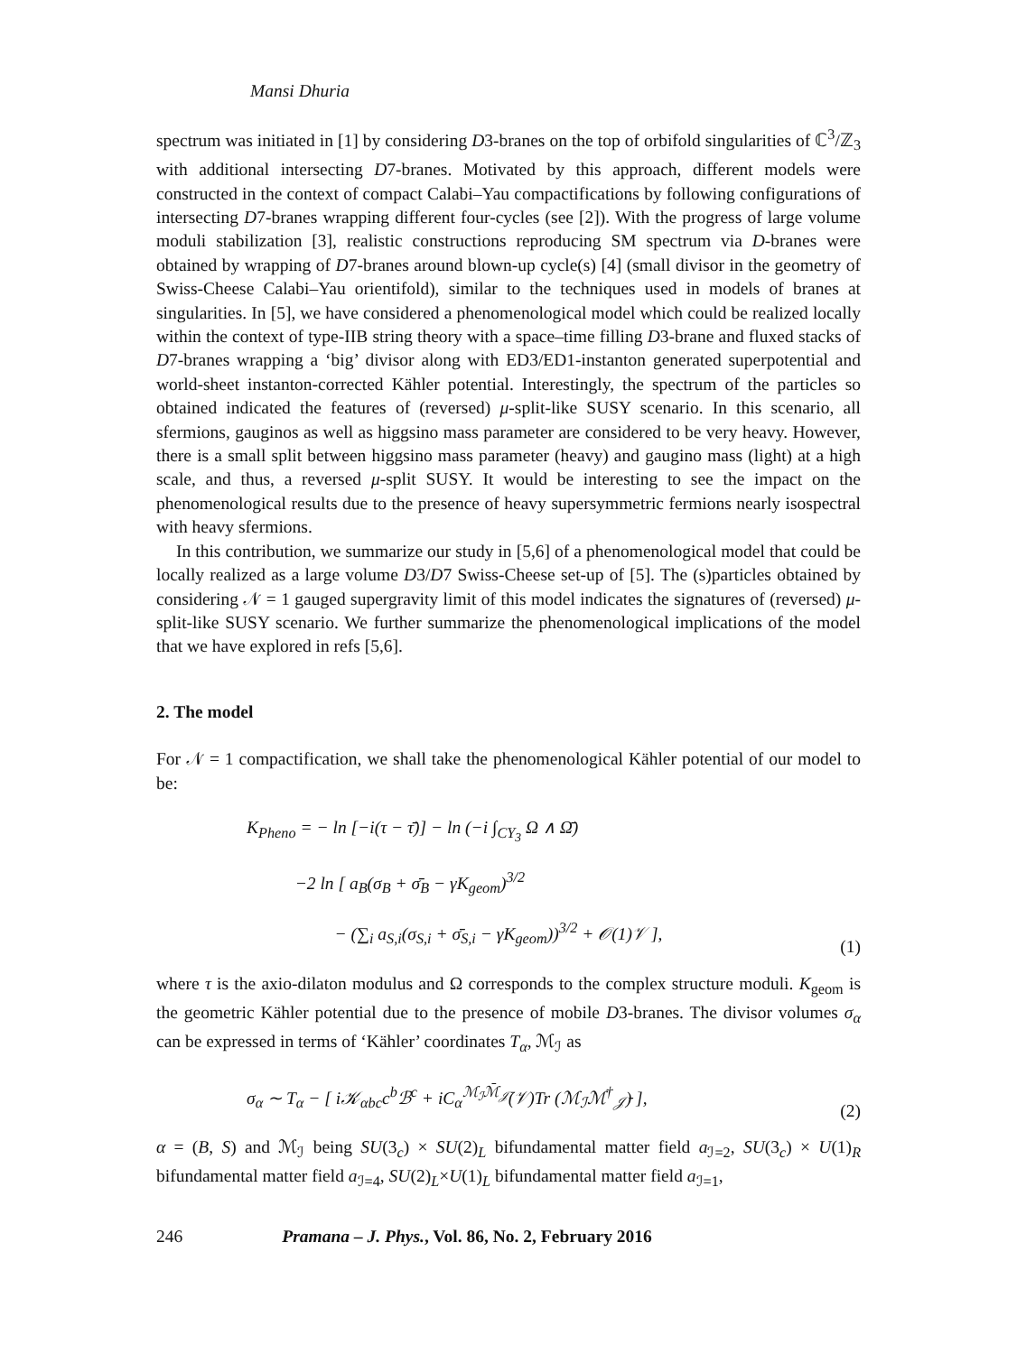Mansi Dhuria
spectrum was initiated in [1] by considering D3-branes on the top of orbifold singularities of ℂ<sup>3</sup>/ℤ<sub>3</sub> with additional intersecting D7-branes. Motivated by this approach, different models were constructed in the context of compact Calabi–Yau compactifications by following configurations of intersecting D7-branes wrapping different four-cycles (see [2]). With the progress of large volume moduli stabilization [3], realistic constructions reproducing SM spectrum via D-branes were obtained by wrapping of D7-branes around blown-up cycle(s) [4] (small divisor in the geometry of Swiss-Cheese Calabi–Yau orientifold), similar to the techniques used in models of branes at singularities. In [5], we have considered a phenomenological model which could be realized locally within the context of type-IIB string theory with a space–time filling D3-brane and fluxed stacks of D7-branes wrapping a ‘big’ divisor along with ED3/ED1-instanton generated superpotential and world-sheet instanton-corrected Kähler potential. Interestingly, the spectrum of the particles so obtained indicated the features of (reversed) μ-split-like SUSY scenario. In this scenario, all sfermions, gauginos as well as higgsino mass parameter are considered to be very heavy. However, there is a small split between higgsino mass parameter (heavy) and gaugino mass (light) at a high scale, and thus, a reversed μ-split SUSY. It would be interesting to see the impact on the phenomenological results due to the presence of heavy supersymmetric fermions nearly isospectral with heavy sfermions.
In this contribution, we summarize our study in [5,6] of a phenomenological model that could be locally realized as a large volume D3/D7 Swiss-Cheese set-up of [5]. The (s)particles obtained by considering 𝒩 = 1 gauged supergravity limit of this model indicates the signatures of (reversed) μ-split-like SUSY scenario. We further summarize the phenomenological implications of the model that we have explored in refs [5,6].
2. The model
For 𝒩 = 1 compactification, we shall take the phenomenological Kähler potential of our model to be:
K<sub>Pheno</sub> = − ln [−i(τ − τ̄)] − ln (−i ∫<sub>CY<sub>3</sub></sub> Ω ∧ Ω̄)
−2 ln [ a<sub>B</sub>(σ<sub>B</sub> + σ̄<sub>B</sub> − γK<sub>geom</sub>)<sup>3/2</sup>
− (∑<sub>i</sub> a<sub>S,i</sub>(σ<sub>S,i</sub> + σ̄<sub>S,i</sub> − γK<sub>geom</sub>))<sup>3/2</sup> + 𝒪(1)𝒱 ],
(1)
where τ is the axio-dilaton modulus and Ω corresponds to the complex structure moduli. K<sub>geom</sub> is the geometric Kähler potential due to the presence of mobile D3-branes. The divisor volumes σ<sub>α</sub> can be expressed in terms of ‘Kähler’ coordinates T<sub>α</sub>, ℳ<sub>ℐ</sub> as
σ<sub>α</sub> ∼ T<sub>α</sub> − [ i𝒦<sub>αbc</sub>c<sup>b</sup>ℬ<sup>c</sup> + iC<sub>α</sub><sup>ℳ<sub>ℐ</sub>ℳ̄<sub>𝒥̄</sub></sup>(𝒱)Tr (ℳ<sub>ℐ</sub>ℳ<sup>†</sup><sub>𝒥̄</sub>) ],
(2)
α = (B, S) and ℳ<sub>ℐ</sub> being SU(3<sub>c</sub>) × SU(2)<sub>L</sub> bifundamental matter field a<sub>ℐ=2</sub>, SU(3<sub>c</sub>) × U(1)<sub>R</sub> bifundamental matter field a<sub>ℐ=4</sub>, SU(2)<sub>L</sub>×U(1)<sub>L</sub> bifundamental matter field a<sub>ℐ=1</sub>,
246 Pramana – J. Phys., Vol. 86, No. 2, February 2016